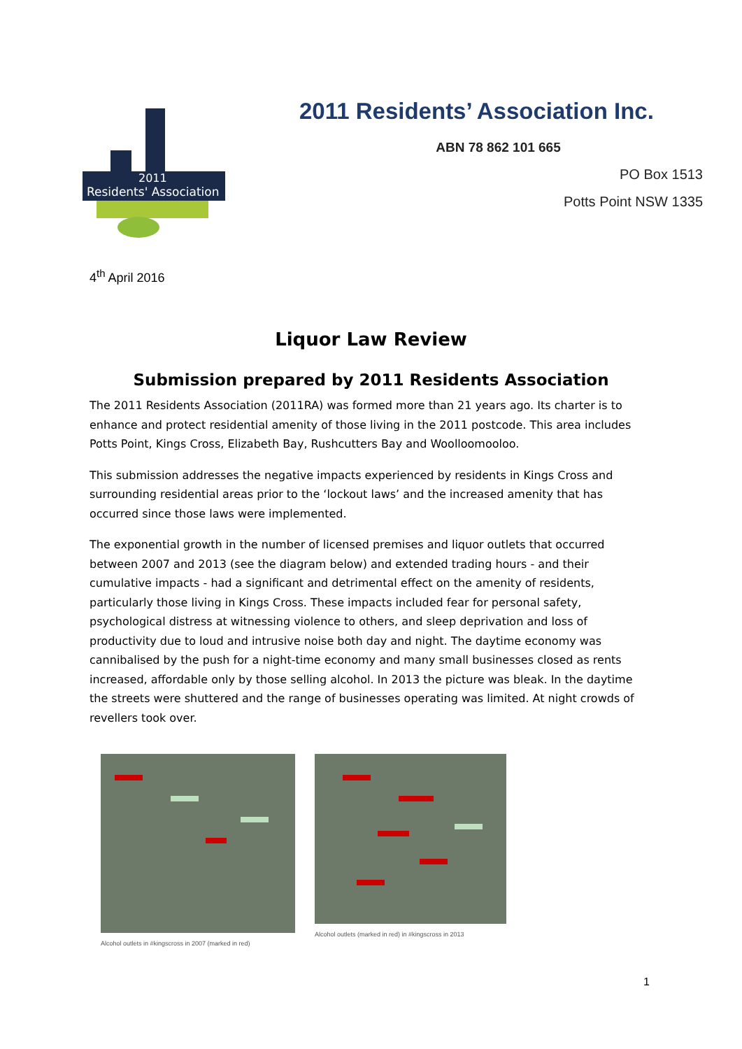2011
Residents' Association
2011 Residents’ Association Inc.
ABN 78 862 101 665
PO Box 1513
Potts Point NSW 1335
4<sup>th</sup> April 2016
Liquor Law Review
Submission prepared by 2011 Residents Association
The 2011 Residents Association (2011RA) was formed more than 21 years ago. Its charter is to enhance and protect residential amenity of those living in the 2011 postcode. This area includes Potts Point, Kings Cross, Elizabeth Bay, Rushcutters Bay and Woolloomooloo.
This submission addresses the negative impacts experienced by residents in Kings Cross and surrounding residential areas prior to the ‘lockout laws’ and the increased amenity that has occurred since those laws were implemented.
The exponential growth in the number of licensed premises and liquor outlets that occurred between 2007 and 2013 (see the diagram below) and extended trading hours - and their cumulative impacts - had a significant and detrimental effect on the amenity of residents, particularly those living in Kings Cross. These impacts included fear for personal safety, psychological distress at witnessing violence to others, and sleep deprivation and loss of productivity due to loud and intrusive noise both day and night. The daytime economy was cannibalised by the push for a night-time economy and many small businesses closed as rents increased, affordable only by those selling alcohol. In 2013 the picture was bleak. In the daytime the streets were shuttered and the range of businesses operating was limited. At night crowds of revellers took over.
Alcohol outlets in #kingscross in 2007 (marked in red)
Alcohol outlets (marked in red) in #kingscross in 2013
1